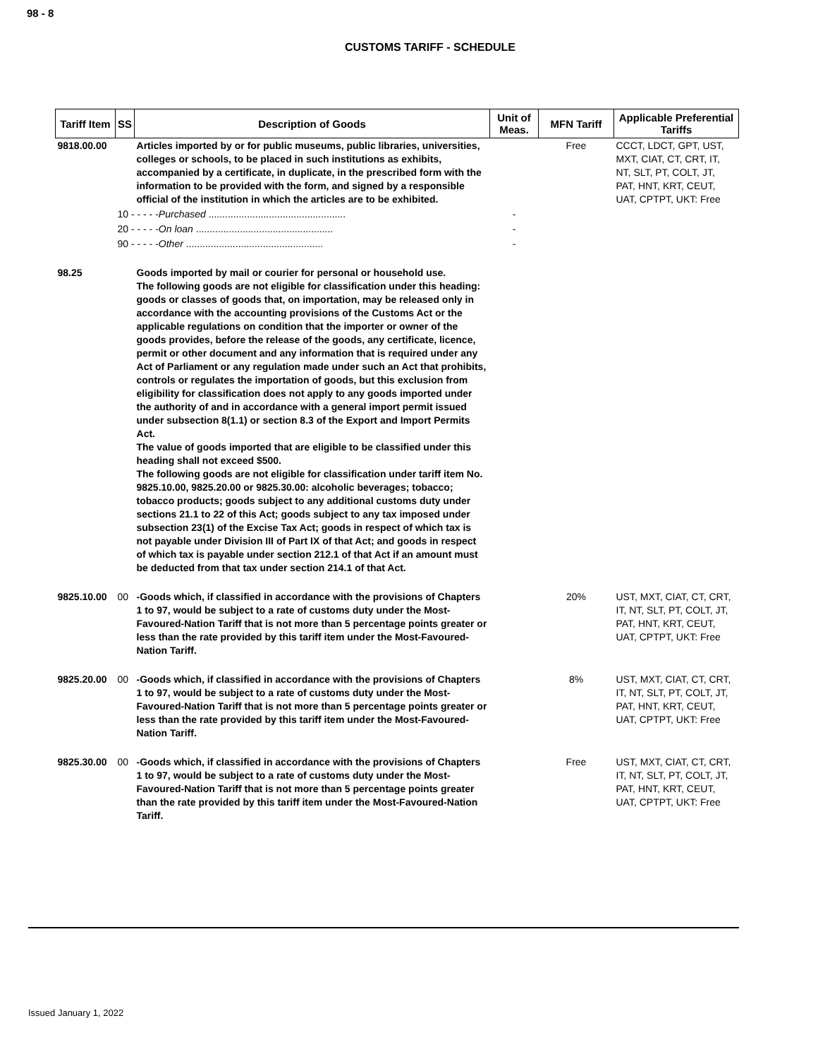98 - 8
CUSTOMS TARIFF - SCHEDULE
| Tariff Item | SS | Description of Goods | Unit of Meas. | MFN Tariff | Applicable Preferential Tariffs |
| --- | --- | --- | --- | --- | --- |
| 9818.00.00 | | Articles imported by or for public museums, public libraries, universities, colleges or schools, to be placed in such institutions as exhibits, accompanied by a certificate, in duplicate, in the prescribed form with the information to be provided with the form, and signed by a responsible official of the institution in which the articles are to be exhibited. | | Free | CCCT, LDCT, GPT, UST, MXT, CIAT, CT, CRT, IT, NT, SLT, PT, COLT, JT, PAT, HNT, KRT, CEUT, UAT, CPTPT, UKT: Free |
| | 10 - - - - - Purchased .................................................. | | - | | |
| | 20 - - - - - On loan .................................................. | | - | | |
| | 90 - - - - - Other .................................................. | | - | | |
| 98.25 | | Goods imported by mail or courier for personal or household use. The following goods are not eligible for classification under this heading: goods or classes of goods that, on importation, may be released only in accordance with the accounting provisions of the Customs Act or the applicable regulations on condition that the importer or owner of the goods provides, before the release of the goods, any certificate, licence, permit or other document and any information that is required under any Act of Parliament or any regulation made under such an Act that prohibits, controls or regulates the importation of goods, but this exclusion from eligibility for classification does not apply to any goods imported under the authority of and in accordance with a general import permit issued under subsection 8(1.1) or section 8.3 of the Export and Import Permits Act. The value of goods imported that are eligible to be classified under this heading shall not exceed $500. The following goods are not eligible for classification under tariff item No. 9825.10.00, 9825.20.00 or 9825.30.00: alcoholic beverages; tobacco; tobacco products; goods subject to any additional customs duty under sections 21.1 to 22 of this Act; goods subject to any tax imposed under subsection 23(1) of the Excise Tax Act; goods in respect of which tax is not payable under Division III of Part IX of that Act; and goods in respect of which tax is payable under section 212.1 of that Act if an amount must be deducted from that tax under section 214.1 of that Act. | | | |
| 9825.10.00 | 00 | -Goods which, if classified in accordance with the provisions of Chapters 1 to 97, would be subject to a rate of customs duty under the Most-Favoured-Nation Tariff that is not more than 5 percentage points greater or less than the rate provided by this tariff item under the Most-Favoured-Nation Tariff. | | 20% | UST, MXT, CIAT, CT, CRT, IT, NT, SLT, PT, COLT, JT, PAT, HNT, KRT, CEUT, UAT, CPTPT, UKT: Free |
| 9825.20.00 | 00 | -Goods which, if classified in accordance with the provisions of Chapters 1 to 97, would be subject to a rate of customs duty under the Most-Favoured-Nation Tariff that is not more than 5 percentage points greater or less than the rate provided by this tariff item under the Most-Favoured-Nation Tariff. | | 8% | UST, MXT, CIAT, CT, CRT, IT, NT, SLT, PT, COLT, JT, PAT, HNT, KRT, CEUT, UAT, CPTPT, UKT: Free |
| 9825.30.00 | 00 | -Goods which, if classified in accordance with the provisions of Chapters 1 to 97, would be subject to a rate of customs duty under the Most-Favoured-Nation Tariff that is not more than 5 percentage points greater than the rate provided by this tariff item under the Most-Favoured-Nation Tariff. | | Free | UST, MXT, CIAT, CT, CRT, IT, NT, SLT, PT, COLT, JT, PAT, HNT, KRT, CEUT, UAT, CPTPT, UKT: Free |
Issued January 1, 2022